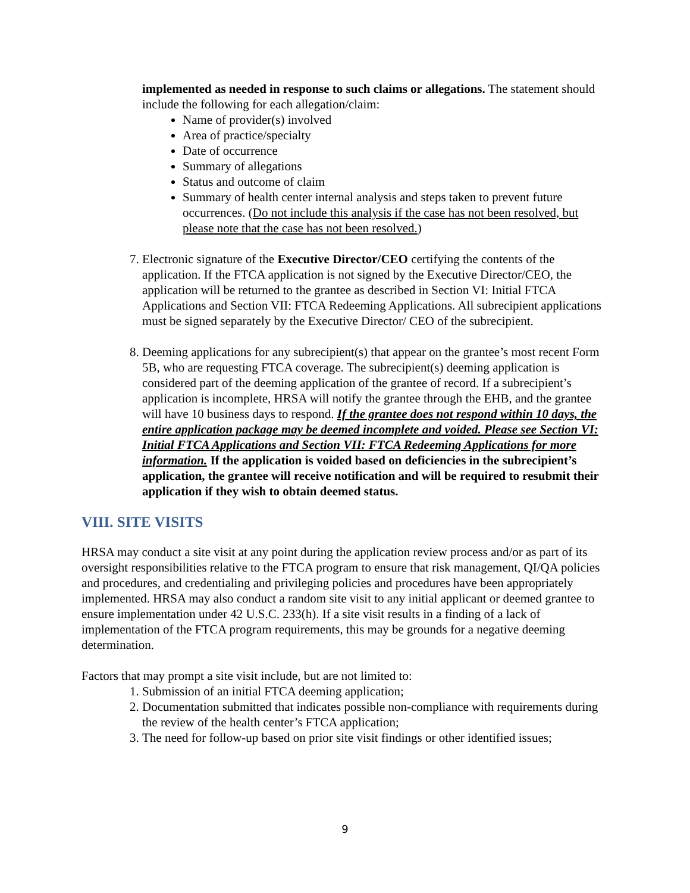implemented as needed in response to such claims or allegations. The statement should include the following for each allegation/claim:
Name of provider(s) involved
Area of practice/specialty
Date of occurrence
Summary of allegations
Status and outcome of claim
Summary of health center internal analysis and steps taken to prevent future occurrences. (Do not include this analysis if the case has not been resolved, but please note that the case has not been resolved.)
7. Electronic signature of the Executive Director/CEO certifying the contents of the application. If the FTCA application is not signed by the Executive Director/CEO, the application will be returned to the grantee as described in Section VI: Initial FTCA Applications and Section VII: FTCA Redeeming Applications. All subrecipient applications must be signed separately by the Executive Director/ CEO of the subrecipient.
8. Deeming applications for any subrecipient(s) that appear on the grantee’s most recent Form 5B, who are requesting FTCA coverage. The subrecipient(s) deeming application is considered part of the deeming application of the grantee of record. If a subrecipient’s application is incomplete, HRSA will notify the grantee through the EHB, and the grantee will have 10 business days to respond. If the grantee does not respond within 10 days, the entire application package may be deemed incomplete and voided. Please see Section VI: Initial FTCA Applications and Section VII: FTCA Redeeming Applications for more information. If the application is voided based on deficiencies in the subrecipient’s application, the grantee will receive notification and will be required to resubmit their application if they wish to obtain deemed status.
VIII. SITE VISITS
HRSA may conduct a site visit at any point during the application review process and/or as part of its oversight responsibilities relative to the FTCA program to ensure that risk management, QI/QA policies and procedures, and credentialing and privileging policies and procedures have been appropriately implemented. HRSA may also conduct a random site visit to any initial applicant or deemed grantee to ensure implementation under 42 U.S.C. 233(h). If a site visit results in a finding of a lack of implementation of the FTCA program requirements, this may be grounds for a negative deeming determination.
Factors that may prompt a site visit include, but are not limited to:
1. Submission of an initial FTCA deeming application;
2. Documentation submitted that indicates possible non-compliance with requirements during the review of the health center’s FTCA application;
3. The need for follow-up based on prior site visit findings or other identified issues;
9